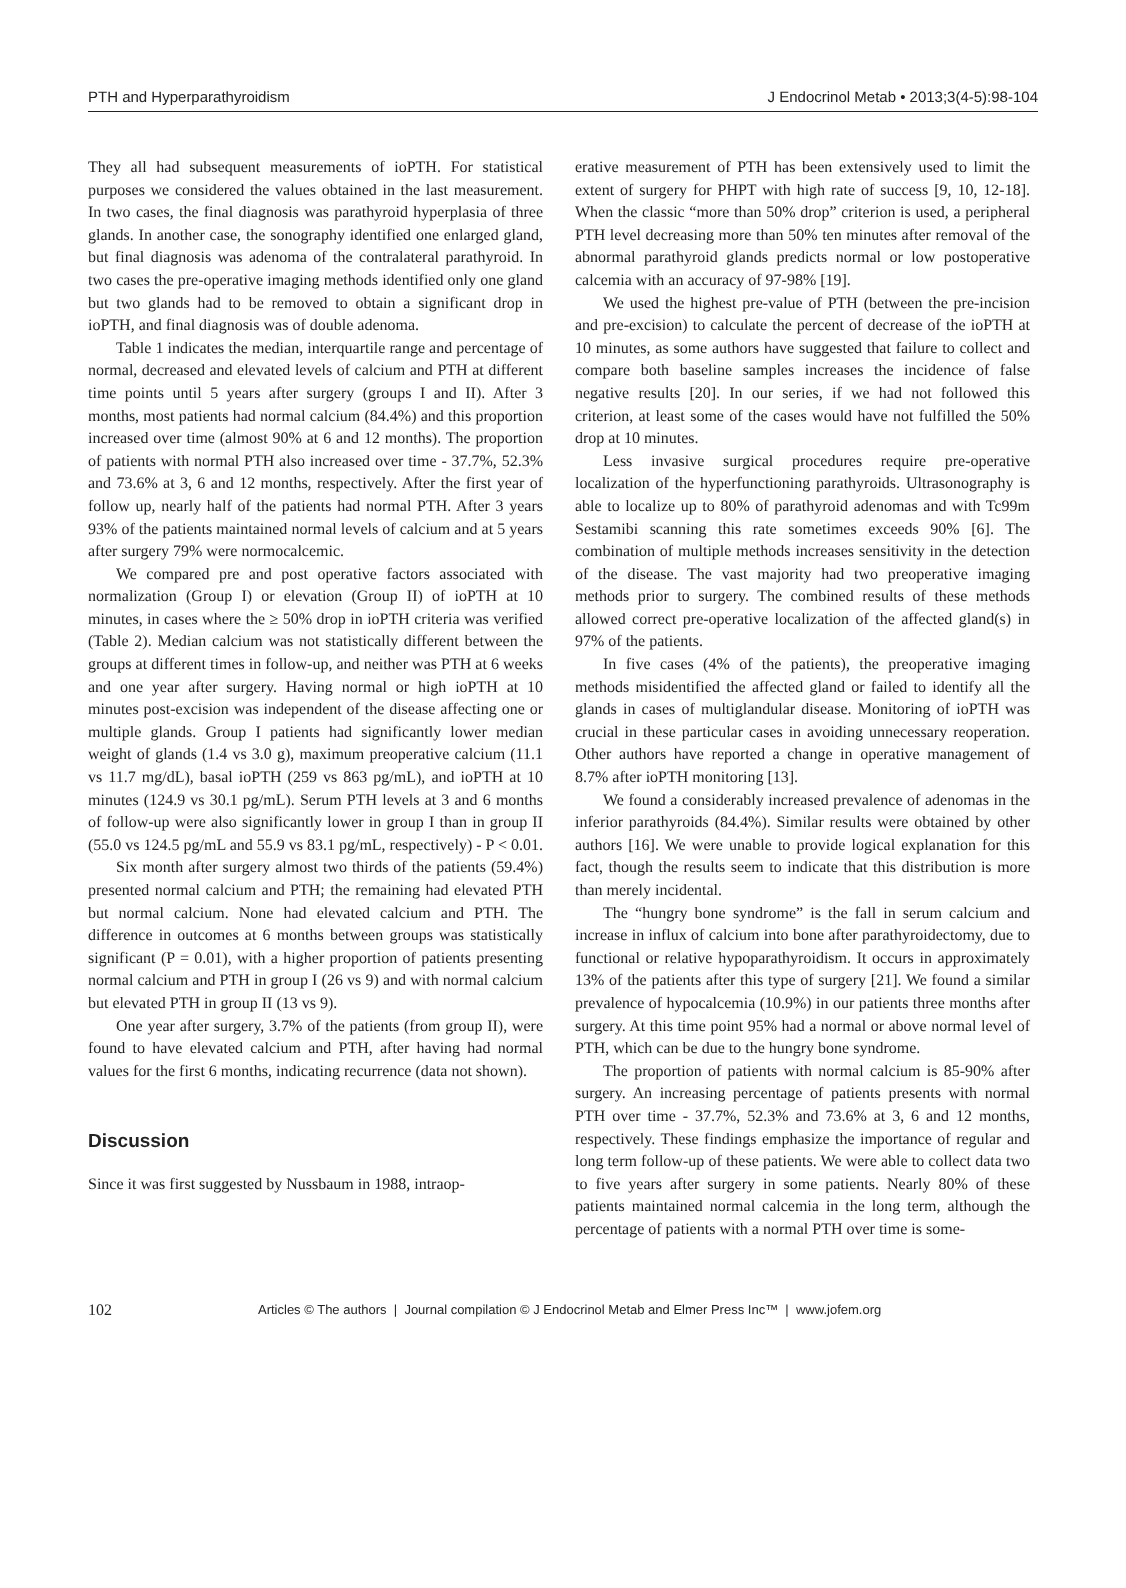PTH and Hyperparathyroidism J Endocrinol Metab • 2013;3(4-5):98-104
They all had subsequent measurements of ioPTH. For statistical purposes we considered the values obtained in the last measurement. In two cases, the final diagnosis was parathyroid hyperplasia of three glands. In another case, the sonography identified one enlarged gland, but final diagnosis was adenoma of the contralateral parathyroid. In two cases the pre-operative imaging methods identified only one gland but two glands had to be removed to obtain a significant drop in ioPTH, and final diagnosis was of double adenoma.
Table 1 indicates the median, interquartile range and percentage of normal, decreased and elevated levels of calcium and PTH at different time points until 5 years after surgery (groups I and II). After 3 months, most patients had normal calcium (84.4%) and this proportion increased over time (almost 90% at 6 and 12 months). The proportion of patients with normal PTH also increased over time - 37.7%, 52.3% and 73.6% at 3, 6 and 12 months, respectively. After the first year of follow up, nearly half of the patients had normal PTH. After 3 years 93% of the patients maintained normal levels of calcium and at 5 years after surgery 79% were normocalcemic.
We compared pre and post operative factors associated with normalization (Group I) or elevation (Group II) of ioPTH at 10 minutes, in cases where the ≥ 50% drop in ioPTH criteria was verified (Table 2). Median calcium was not statistically different between the groups at different times in follow-up, and neither was PTH at 6 weeks and one year after surgery. Having normal or high ioPTH at 10 minutes post-excision was independent of the disease affecting one or multiple glands. Group I patients had significantly lower median weight of glands (1.4 vs 3.0 g), maximum preoperative calcium (11.1 vs 11.7 mg/dL), basal ioPTH (259 vs 863 pg/mL), and ioPTH at 10 minutes (124.9 vs 30.1 pg/mL). Serum PTH levels at 3 and 6 months of follow-up were also significantly lower in group I than in group II (55.0 vs 124.5 pg/mL and 55.9 vs 83.1 pg/mL, respectively) - P < 0.01.
Six month after surgery almost two thirds of the patients (59.4%) presented normal calcium and PTH; the remaining had elevated PTH but normal calcium. None had elevated calcium and PTH. The difference in outcomes at 6 months between groups was statistically significant (P = 0.01), with a higher proportion of patients presenting normal calcium and PTH in group I (26 vs 9) and with normal calcium but elevated PTH in group II (13 vs 9).
One year after surgery, 3.7% of the patients (from group II), were found to have elevated calcium and PTH, after having had normal values for the first 6 months, indicating recurrence (data not shown).
Discussion
Since it was first suggested by Nussbaum in 1988, intraop-
erative measurement of PTH has been extensively used to limit the extent of surgery for PHPT with high rate of success [9, 10, 12-18]. When the classic “more than 50% drop” criterion is used, a peripheral PTH level decreasing more than 50% ten minutes after removal of the abnormal parathyroid glands predicts normal or low postoperative calcemia with an accuracy of 97-98% [19].
We used the highest pre-value of PTH (between the pre-incision and pre-excision) to calculate the percent of decrease of the ioPTH at 10 minutes, as some authors have suggested that failure to collect and compare both baseline samples increases the incidence of false negative results [20]. In our series, if we had not followed this criterion, at least some of the cases would have not fulfilled the 50% drop at 10 minutes.
Less invasive surgical procedures require pre-operative localization of the hyperfunctioning parathyroids. Ultrasonography is able to localize up to 80% of parathyroid adenomas and with Tc99m Sestamibi scanning this rate sometimes exceeds 90% [6]. The combination of multiple methods increases sensitivity in the detection of the disease. The vast majority had two preoperative imaging methods prior to surgery. The combined results of these methods allowed correct pre-operative localization of the affected gland(s) in 97% of the patients.
In five cases (4% of the patients), the preoperative imaging methods misidentified the affected gland or failed to identify all the glands in cases of multiglandular disease. Monitoring of ioPTH was crucial in these particular cases in avoiding unnecessary reoperation. Other authors have reported a change in operative management of 8.7% after ioPTH monitoring [13].
We found a considerably increased prevalence of adenomas in the inferior parathyroids (84.4%). Similar results were obtained by other authors [16]. We were unable to provide logical explanation for this fact, though the results seem to indicate that this distribution is more than merely incidental.
The “hungry bone syndrome” is the fall in serum calcium and increase in influx of calcium into bone after parathyroidectomy, due to functional or relative hypoparathyroidism. It occurs in approximately 13% of the patients after this type of surgery [21]. We found a similar prevalence of hypocalcemia (10.9%) in our patients three months after surgery. At this time point 95% had a normal or above normal level of PTH, which can be due to the hungry bone syndrome.
The proportion of patients with normal calcium is 85-90% after surgery. An increasing percentage of patients presents with normal PTH over time - 37.7%, 52.3% and 73.6% at 3, 6 and 12 months, respectively. These findings emphasize the importance of regular and long term follow-up of these patients. We were able to collect data two to five years after surgery in some patients. Nearly 80% of these patients maintained normal calcemia in the long term, although the percentage of patients with a normal PTH over time is some-
102 Articles © The authors | Journal compilation © J Endocrinol Metab and Elmer Press Inc™ | www.jofem.org